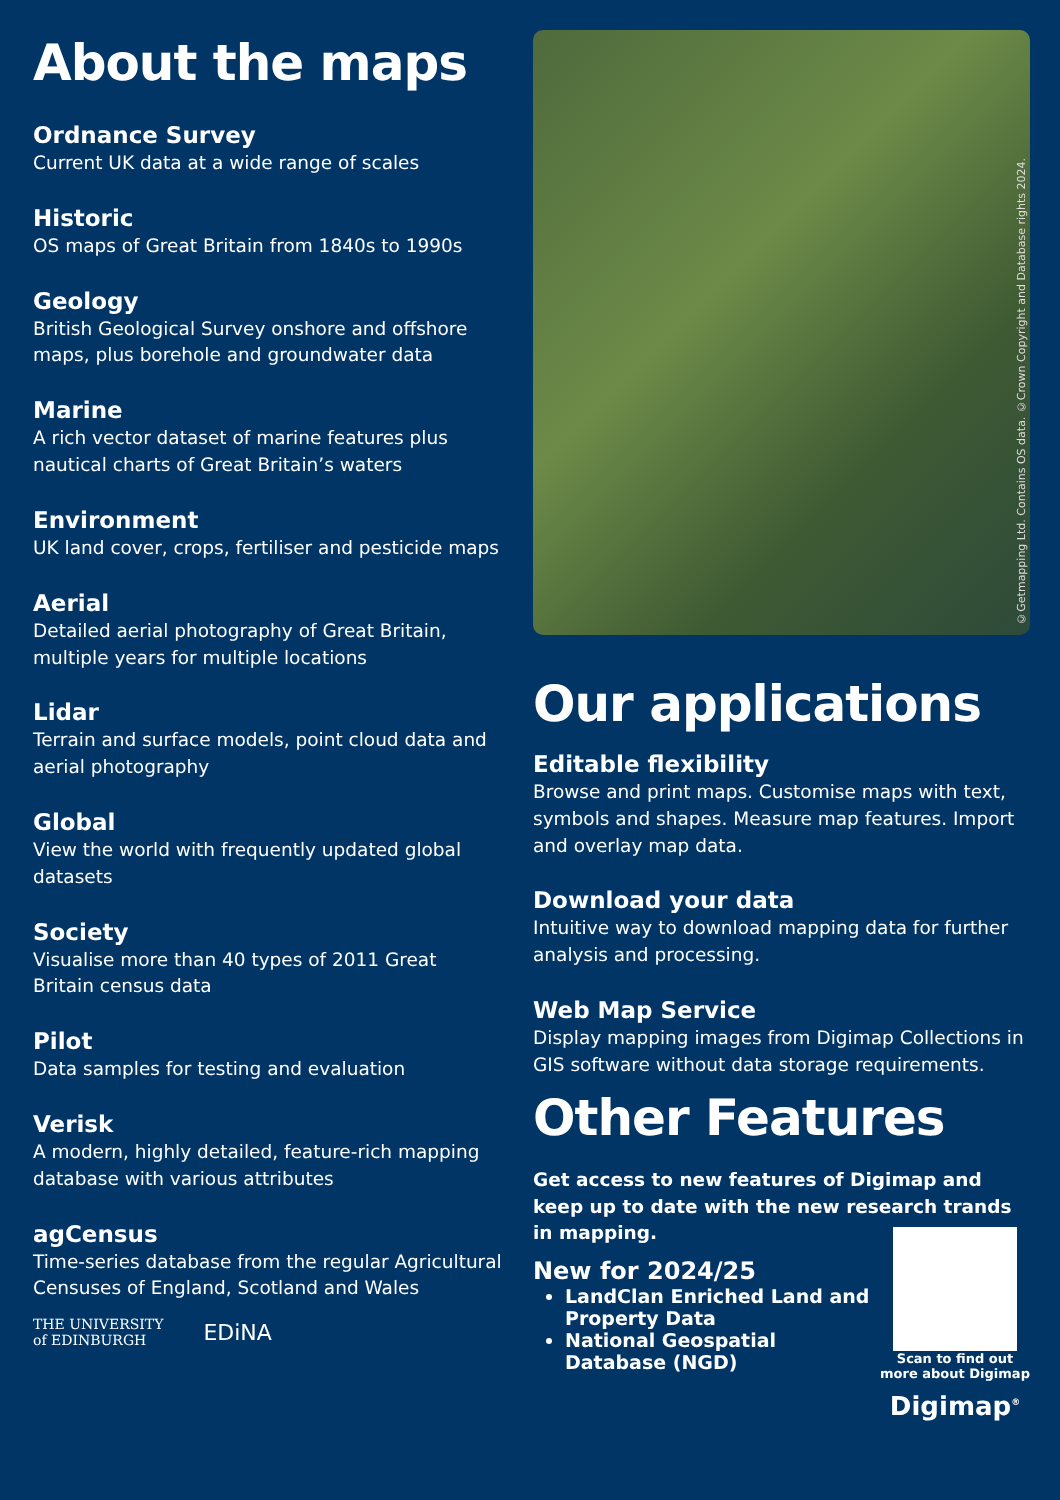About the maps
Ordnance Survey
Current UK data at a wide range of scales
Historic
OS maps of Great Britain from 1840s to 1990s
Geology
British Geological Survey onshore and offshore maps, plus borehole and groundwater data
Marine
A rich vector dataset of marine features plus nautical charts of Great Britain’s waters
Environment
UK land cover, crops, fertiliser and pesticide maps
Aerial
Detailed aerial photography of Great Britain, multiple years for multiple locations
Lidar
Terrain and surface models, point cloud data and aerial photography
Global
View the world with frequently updated global datasets
Society
Visualise more than 40 types of 2011 Great Britain census data
Pilot
Data samples for testing and evaluation
Verisk
A modern, highly detailed, feature-rich mapping database with various attributes
agCensus
Time-series database from the regular Agricultural Censuses of England, Scotland and Wales
THE UNIVERSITY
of EDINBURGH
EDiNA
©Getmapping Ltd. Contains OS data. ©Crown Copyright and Database rights 2024.
Our applications
Editable flexibility
Browse and print maps. Customise maps with text, symbols and shapes. Measure map features. Import and overlay map data.
Download your data
Intuitive way to download mapping data for further analysis and processing.
Web Map Service
Display mapping images from Digimap Collections in GIS software without data storage requirements.
Other Features
Get access to new features of Digimap and keep up to date with the new research trands in mapping.
New for 2024/25
LandClan Enriched Land and Property Data
National Geospatial Database (NGD)
Scan to find out more about Digimap
Digimap<sup>®</sup>